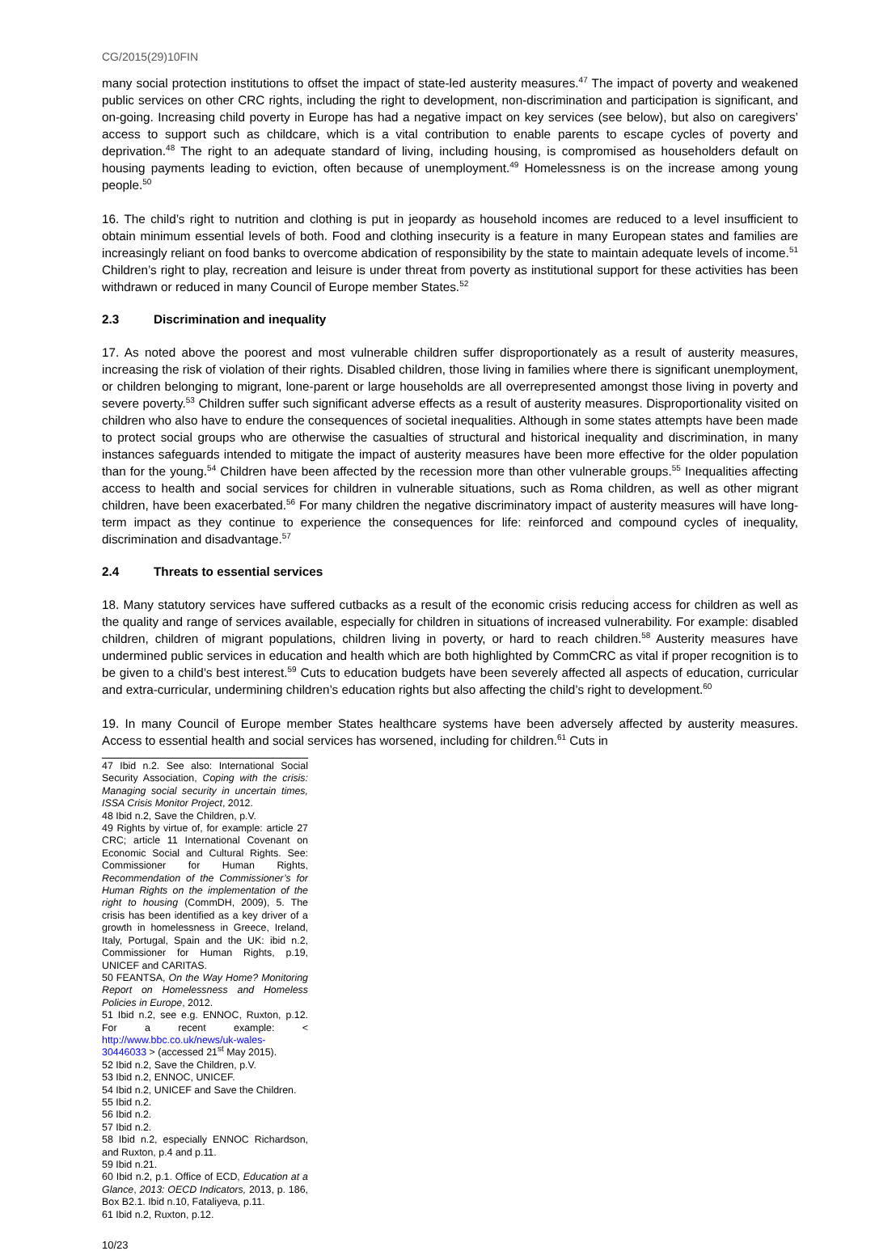CG/2015(29)10FIN
many social protection institutions to offset the impact of state-led austerity measures.<sup>47</sup> The impact of poverty and weakened public services on other CRC rights, including the right to development, non-discrimination and participation is significant, and on-going. Increasing child poverty in Europe has had a negative impact on key services (see below), but also on caregivers’ access to support such as childcare, which is a vital contribution to enable parents to escape cycles of poverty and deprivation.<sup>48</sup> The right to an adequate standard of living, including housing, is compromised as householders default on housing payments leading to eviction, often because of unemployment.<sup>49</sup> Homelessness is on the increase among young people.<sup>50</sup>
16. The child’s right to nutrition and clothing is put in jeopardy as household incomes are reduced to a level insufficient to obtain minimum essential levels of both. Food and clothing insecurity is a feature in many European states and families are increasingly reliant on food banks to overcome abdication of responsibility by the state to maintain adequate levels of income.<sup>51</sup> Children’s right to play, recreation and leisure is under threat from poverty as institutional support for these activities has been withdrawn or reduced in many Council of Europe member States.<sup>52</sup>
2.3 Discrimination and inequality
17. As noted above the poorest and most vulnerable children suffer disproportionately as a result of austerity measures, increasing the risk of violation of their rights. Disabled children, those living in families where there is significant unemployment, or children belonging to migrant, lone-parent or large households are all overrepresented amongst those living in poverty and severe poverty.<sup>53</sup> Children suffer such significant adverse effects as a result of austerity measures. Disproportionality visited on children who also have to endure the consequences of societal inequalities. Although in some states attempts have been made to protect social groups who are otherwise the casualties of structural and historical inequality and discrimination, in many instances safeguards intended to mitigate the impact of austerity measures have been more effective for the older population than for the young.<sup>54</sup> Children have been affected by the recession more than other vulnerable groups.<sup>55</sup> Inequalities affecting access to health and social services for children in vulnerable situations, such as Roma children, as well as other migrant children, have been exacerbated.<sup>56</sup> For many children the negative discriminatory impact of austerity measures will have long-term impact as they continue to experience the consequences for life: reinforced and compound cycles of inequality, discrimination and disadvantage.<sup>57</sup>
2.4 Threats to essential services
18. Many statutory services have suffered cutbacks as a result of the economic crisis reducing access for children as well as the quality and range of services available, especially for children in situations of increased vulnerability. For example: disabled children, children of migrant populations, children living in poverty, or hard to reach children.<sup>58</sup> Austerity measures have undermined public services in education and health which are both highlighted by CommCRC as vital if proper recognition is to be given to a child’s best interest.<sup>59</sup> Cuts to education budgets have been severely affected all aspects of education, curricular and extra-curricular, undermining children’s education rights but also affecting the child’s right to development.<sup>60</sup>
19. In many Council of Europe member States healthcare systems have been adversely affected by austerity measures. Access to essential health and social services has worsened, including for children.<sup>61</sup> Cuts in
47 Ibid n.2. See also: International Social Security Association, Coping with the crisis: Managing social security in uncertain times, ISSA Crisis Monitor Project, 2012.
48 Ibid n.2, Save the Children, p.V.
49 Rights by virtue of, for example: article 27 CRC; article 11 International Covenant on Economic Social and Cultural Rights. See: Commissioner for Human Rights, Recommendation of the Commissioner’s for Human Rights on the implementation of the right to housing (CommDH, 2009), 5. The crisis has been identified as a key driver of a growth in homelessness in Greece, Ireland, Italy, Portugal, Spain and the UK: ibid n.2, Commissioner for Human Rights, p.19, UNICEF and CARITAS.
50 FEANTSA, On the Way Home? Monitoring Report on Homelessness and Homeless Policies in Europe, 2012.
51 Ibid n.2, see e.g. ENNOC, Ruxton, p.12. For a recent example: < http://www.bbc.co.uk/news/uk-wales-30446033 > (accessed 21<sup>st</sup> May 2015).
52 Ibid n.2, Save the Children, p.V.
53 Ibid n.2, ENNOC, UNICEF.
54 Ibid n.2, UNICEF and Save the Children.
55 Ibid n.2.
56 Ibid n.2.
57 Ibid n.2.
58 Ibid n.2, especially ENNOC Richardson, and Ruxton, p.4 and p.11.
59 Ibid n.21.
60 Ibid n.2, p.1. Office of ECD, Education at a Glance, 2013: OECD Indicators, 2013, p. 186, Box B2.1. Ibid n.10, Fataliyeva, p.11.
61 Ibid n.2, Ruxton, p.12.
10/23